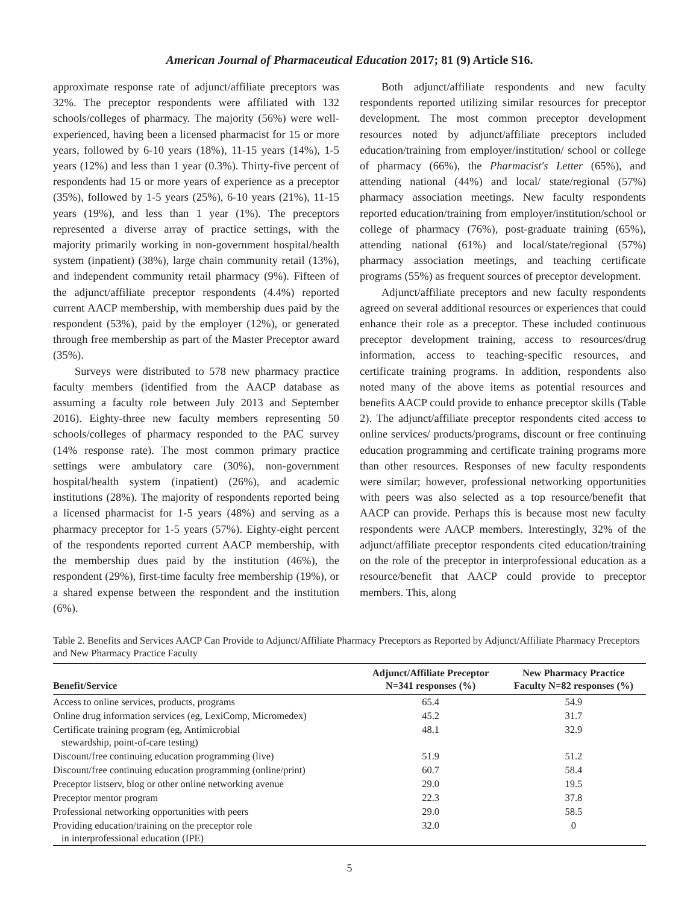American Journal of Pharmaceutical Education 2017; 81 (9) Article S16.
approximate response rate of adjunct/affiliate preceptors was 32%. The preceptor respondents were affiliated with 132 schools/colleges of pharmacy. The majority (56%) were well-experienced, having been a licensed pharmacist for 15 or more years, followed by 6-10 years (18%), 11-15 years (14%), 1-5 years (12%) and less than 1 year (0.3%). Thirty-five percent of respondents had 15 or more years of experience as a preceptor (35%), followed by 1-5 years (25%), 6-10 years (21%), 11-15 years (19%), and less than 1 year (1%). The preceptors represented a diverse array of practice settings, with the majority primarily working in non-government hospital/health system (inpatient) (38%), large chain community retail (13%), and independent community retail pharmacy (9%). Fifteen of the adjunct/affiliate preceptor respondents (4.4%) reported current AACP membership, with membership dues paid by the respondent (53%), paid by the employer (12%), or generated through free membership as part of the Master Preceptor award (35%).
Surveys were distributed to 578 new pharmacy practice faculty members (identified from the AACP database as assuming a faculty role between July 2013 and September 2016). Eighty-three new faculty members representing 50 schools/colleges of pharmacy responded to the PAC survey (14% response rate). The most common primary practice settings were ambulatory care (30%), non-government hospital/health system (inpatient) (26%), and academic institutions (28%). The majority of respondents reported being a licensed pharmacist for 1-5 years (48%) and serving as a pharmacy preceptor for 1-5 years (57%). Eighty-eight percent of the respondents reported current AACP membership, with the membership dues paid by the institution (46%), the respondent (29%), first-time faculty free membership (19%), or a shared expense between the respondent and the institution (6%).
Both adjunct/affiliate respondents and new faculty respondents reported utilizing similar resources for preceptor development. The most common preceptor development resources noted by adjunct/affiliate preceptors included education/training from employer/institution/ school or college of pharmacy (66%), the Pharmacist's Letter (65%), and attending national (44%) and local/ state/regional (57%) pharmacy association meetings. New faculty respondents reported education/training from employer/institution/school or college of pharmacy (76%), post-graduate training (65%), attending national (61%) and local/state/regional (57%) pharmacy association meetings, and teaching certificate programs (55%) as frequent sources of preceptor development.
Adjunct/affiliate preceptors and new faculty respondents agreed on several additional resources or experiences that could enhance their role as a preceptor. These included continuous preceptor development training, access to resources/drug information, access to teaching-specific resources, and certificate training programs. In addition, respondents also noted many of the above items as potential resources and benefits AACP could provide to enhance preceptor skills (Table 2). The adjunct/affiliate preceptor respondents cited access to online services/ products/programs, discount or free continuing education programming and certificate training programs more than other resources. Responses of new faculty respondents were similar; however, professional networking opportunities with peers was also selected as a top resource/benefit that AACP can provide. Perhaps this is because most new faculty respondents were AACP members. Interestingly, 32% of the adjunct/affiliate preceptor respondents cited education/training on the role of the preceptor in interprofessional education as a resource/benefit that AACP could provide to preceptor members. This, along
Table 2. Benefits and Services AACP Can Provide to Adjunct/Affiliate Pharmacy Preceptors as Reported by Adjunct/Affiliate Pharmacy Preceptors and New Pharmacy Practice Faculty
| Benefit/Service | Adjunct/Affiliate Preceptor N=341 responses (%) | New Pharmacy Practice Faculty N=82 responses (%) |
| --- | --- | --- |
| Access to online services, products, programs | 65.4 | 54.9 |
| Online drug information services (eg, LexiComp, Micromedex) | 45.2 | 31.7 |
| Certificate training program (eg, Antimicrobial stewardship, point-of-care testing) | 48.1 | 32.9 |
| Discount/free continuing education programming (live) | 51.9 | 51.2 |
| Discount/free continuing education programming (online/print) | 60.7 | 58.4 |
| Preceptor listserv, blog or other online networking avenue | 29.0 | 19.5 |
| Preceptor mentor program | 22.3 | 37.8 |
| Professional networking opportunities with peers | 29.0 | 58.5 |
| Providing education/training on the preceptor role in interprofessional education (IPE) | 32.0 | 0 |
5